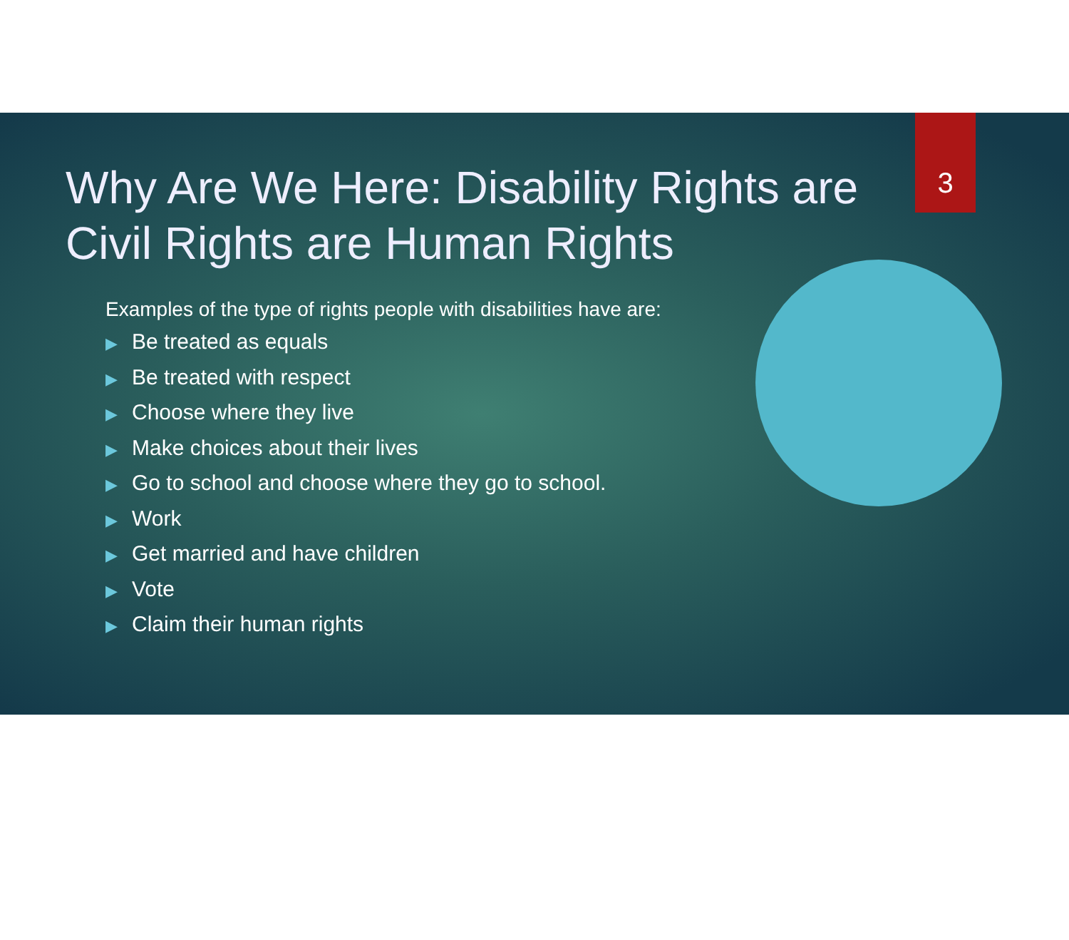3
Why Are We Here: Disability Rights are Civil Rights are Human Rights
Examples of the type of rights people with disabilities have are:
▶ Be treated as equals
▶ Be treated with respect
▶ Choose where they live
▶ Make choices about their lives
▶ Go to school and choose where they go to school.
▶ Work
▶ Get married and have children
▶ Vote
▶ Claim their human rights